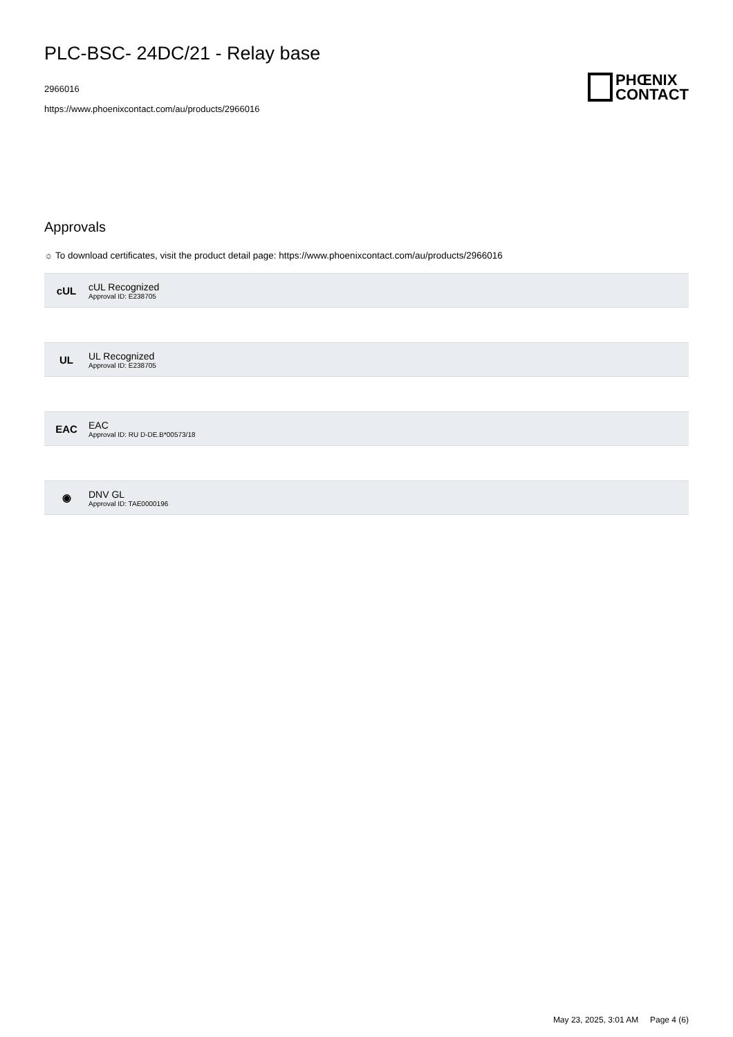PLC-BSC- 24DC/21 - Relay base
2966016
https://www.phoenixcontact.com/au/products/2966016
PHŒNIX
CONTACT
Approvals
☼ To download certificates, visit the product detail page: https://www.phoenixcontact.com/au/products/2966016
cUL
cUL Recognized
Approval ID: E238705
UL
UL Recognized
Approval ID: E238705
EAC
EAC
Approval ID: RU D-DE.B*00573/18
◉ DNV GL
Approval ID: TAE0000196
May 23, 2025, 3:01 AM Page 4 (6)